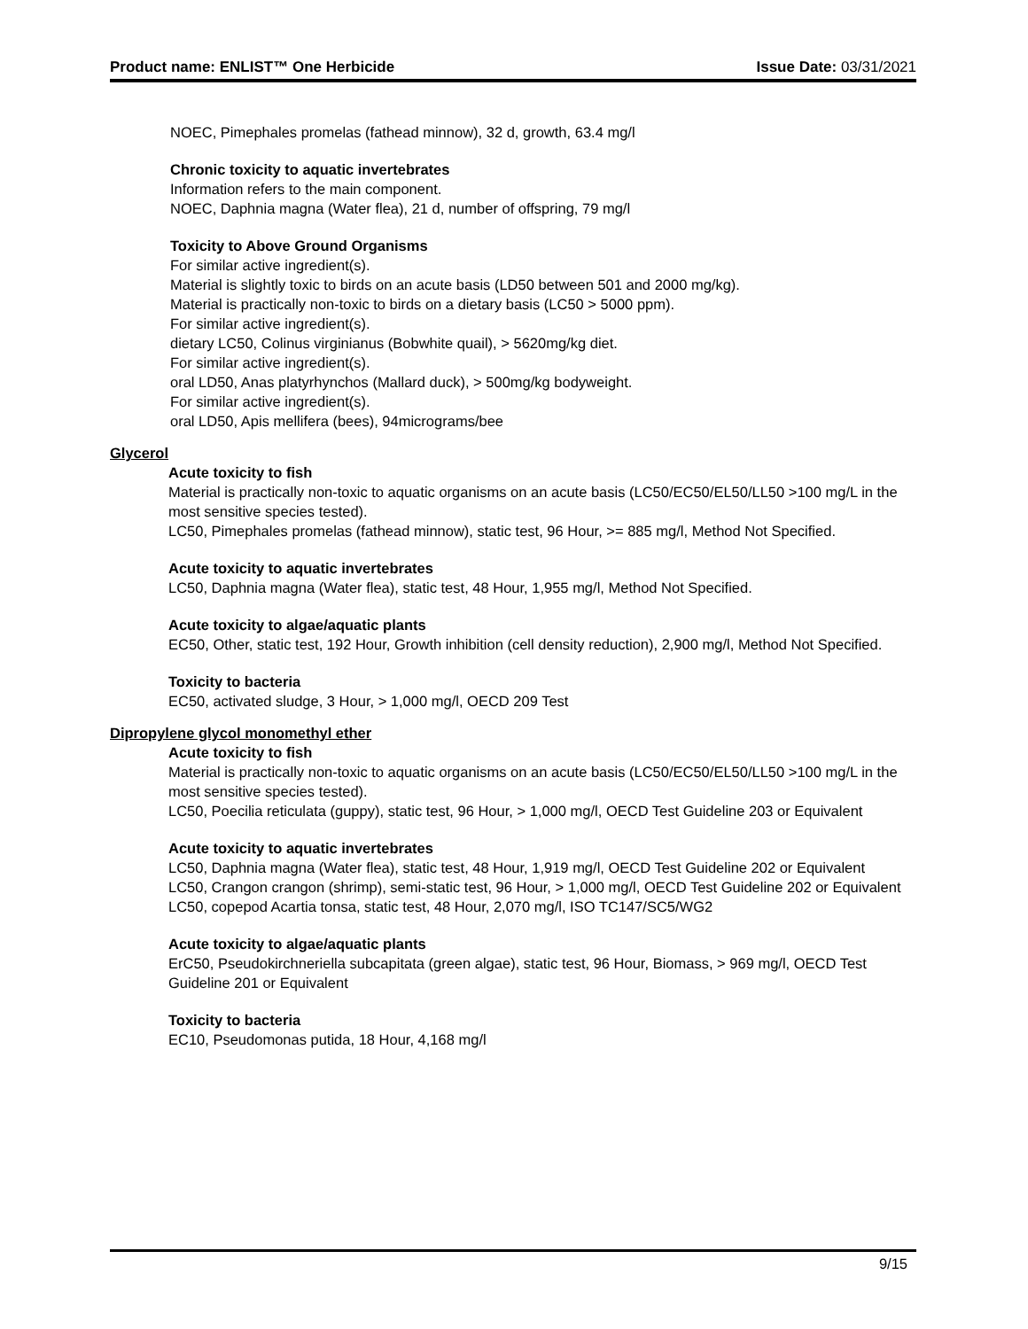Product name: ENLIST™ One Herbicide Issue Date: 03/31/2021
NOEC, Pimephales promelas (fathead minnow), 32 d, growth, 63.4 mg/l
Chronic toxicity to aquatic invertebrates
Information refers to the main component.
NOEC, Daphnia magna (Water flea), 21 d, number of offspring, 79 mg/l
Toxicity to Above Ground Organisms
For similar active ingredient(s).
Material is slightly toxic to birds on an acute basis (LD50 between 501 and 2000 mg/kg).
Material is practically non-toxic to birds on a dietary basis (LC50 > 5000 ppm).
For similar active ingredient(s).
dietary LC50, Colinus virginianus (Bobwhite quail), > 5620mg/kg diet.
For similar active ingredient(s).
oral LD50, Anas platyrhynchos (Mallard duck), > 500mg/kg bodyweight.
For similar active ingredient(s).
oral LD50, Apis mellifera (bees), 94micrograms/bee
Glycerol
Acute toxicity to fish
Material is practically non-toxic to aquatic organisms on an acute basis (LC50/EC50/EL50/LL50 >100 mg/L in the most sensitive species tested).
LC50, Pimephales promelas (fathead minnow), static test, 96 Hour, >= 885 mg/l, Method Not Specified.
Acute toxicity to aquatic invertebrates
LC50, Daphnia magna (Water flea), static test, 48 Hour, 1,955 mg/l, Method Not Specified.
Acute toxicity to algae/aquatic plants
EC50, Other, static test, 192 Hour, Growth inhibition (cell density reduction), 2,900 mg/l, Method Not Specified.
Toxicity to bacteria
EC50, activated sludge, 3 Hour, > 1,000 mg/l, OECD 209 Test
Dipropylene glycol monomethyl ether
Acute toxicity to fish
Material is practically non-toxic to aquatic organisms on an acute basis (LC50/EC50/EL50/LL50 >100 mg/L in the most sensitive species tested).
LC50, Poecilia reticulata (guppy), static test, 96 Hour, > 1,000 mg/l, OECD Test Guideline 203 or Equivalent
Acute toxicity to aquatic invertebrates
LC50, Daphnia magna (Water flea), static test, 48 Hour, 1,919 mg/l, OECD Test Guideline 202 or Equivalent
LC50, Crangon crangon (shrimp), semi-static test, 96 Hour, > 1,000 mg/l, OECD Test Guideline 202 or Equivalent
LC50, copepod Acartia tonsa, static test, 48 Hour, 2,070 mg/l, ISO TC147/SC5/WG2
Acute toxicity to algae/aquatic plants
ErC50, Pseudokirchneriella subcapitata (green algae), static test, 96 Hour, Biomass, > 969 mg/l, OECD Test Guideline 201 or Equivalent
Toxicity to bacteria
EC10, Pseudomonas putida, 18 Hour, 4,168 mg/l
9/15